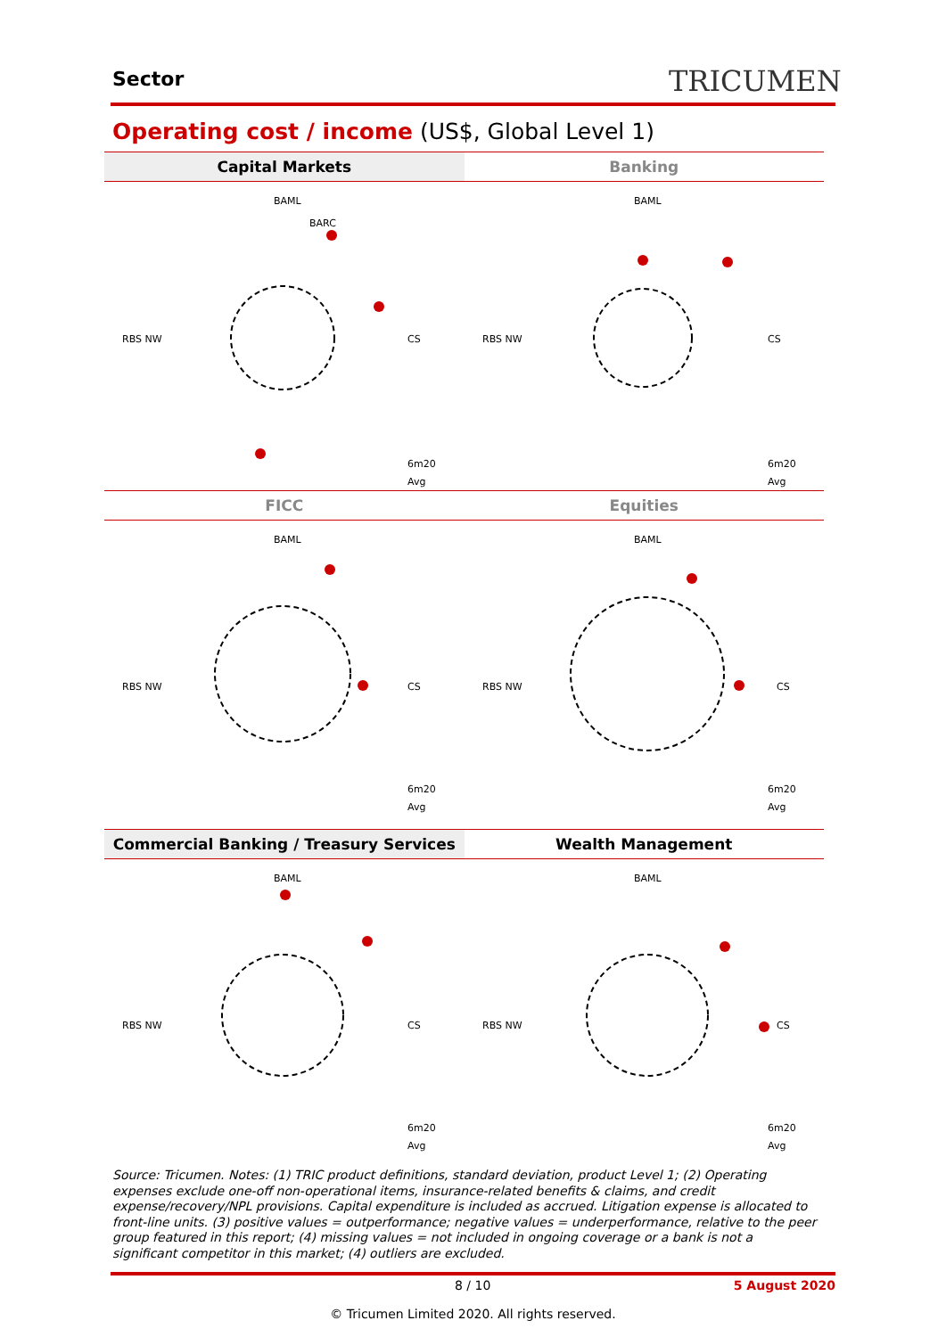Sector TRICUMEN
Operating cost / income (US$, Global Level 1)
Capital Markets
BAML
BARC
RBS NW
CS
6m20
Avg
Banking
BAML
RBS NW
CS
6m20
Avg
FICC
BAML
RBS NW
CS
6m20
Avg
Equities
BAML
RBS NW
CS
6m20
Avg
Commercial Banking / Treasury Services
BAML
RBS NW
CS
6m20
Avg
Wealth Management
BAML
RBS NW
CS
6m20
Avg
Source: Tricumen. Notes: (1) TRIC product definitions, standard deviation, product Level 1; (2) Operating expenses exclude one-off non-operational items, insurance-related benefits & claims, and credit expense/recovery/NPL provisions. Capital expenditure is included as accrued. Litigation expense is allocated to front-line units. (3) positive values = outperformance; negative values = underperformance, relative to the peer group featured in this report; (4) missing values = not included in ongoing coverage or a bank is not a significant competitor in this market; (4) outliers are excluded.
8 / 10 5 August 2020
© Tricumen Limited 2020. All rights reserved.